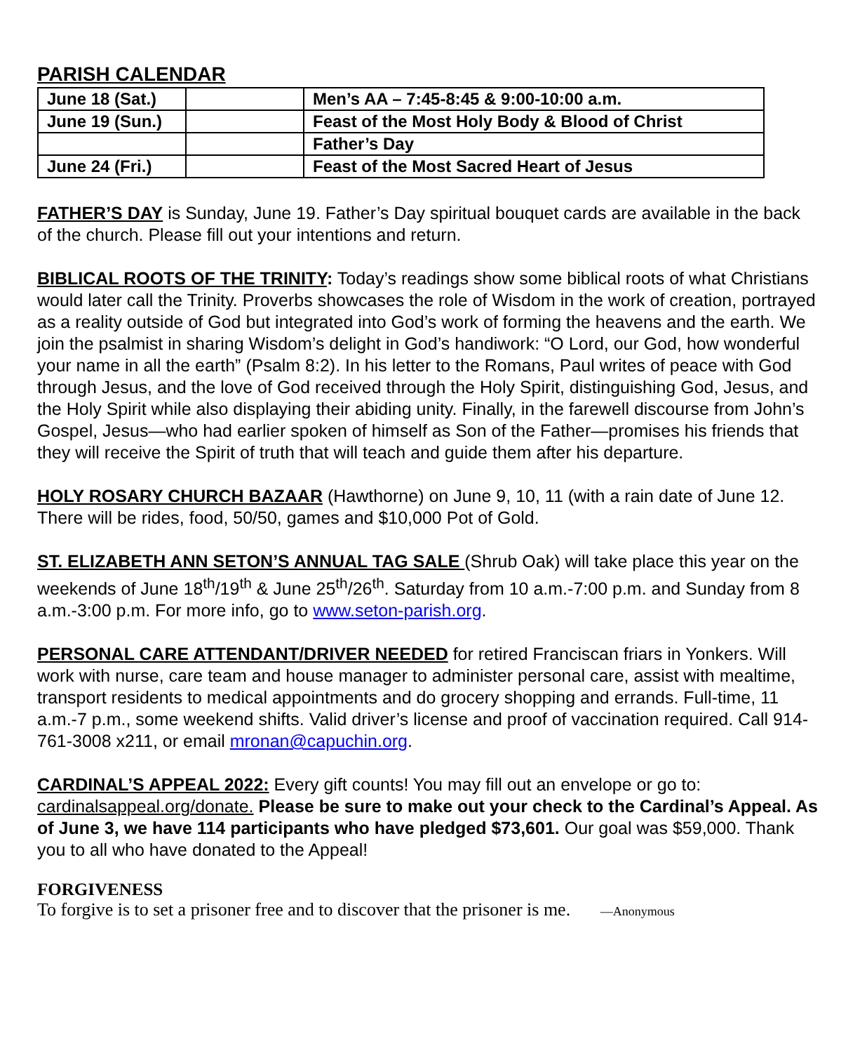PARISH CALENDAR
| June 18 (Sat.) | | Men’s AA – 7:45-8:45 & 9:00-10:00 a.m. |
| June 19 (Sun.) | | Feast of the Most Holy Body & Blood of Christ |
| | | Father’s Day |
| June 24 (Fri.) | | Feast of the Most Sacred Heart of Jesus |
FATHER’S DAY is Sunday, June 19. Father’s Day spiritual bouquet cards are available in the back of the church. Please fill out your intentions and return.
BIBLICAL ROOTS OF THE TRINITY: Today’s readings show some biblical roots of what Christians would later call the Trinity. Proverbs showcases the role of Wisdom in the work of creation, portrayed as a reality outside of God but integrated into God’s work of forming the heavens and the earth. We join the psalmist in sharing Wisdom’s delight in God’s handiwork: “O Lord, our God, how wonderful your name in all the earth” (Psalm 8:2). In his letter to the Romans, Paul writes of peace with God through Jesus, and the love of God received through the Holy Spirit, distinguishing God, Jesus, and the Holy Spirit while also displaying their abiding unity. Finally, in the farewell discourse from John’s Gospel, Jesus—who had earlier spoken of himself as Son of the Father—promises his friends that they will receive the Spirit of truth that will teach and guide them after his departure.
HOLY ROSARY CHURCH BAZAAR (Hawthorne) on June 9, 10, 11 (with a rain date of June 12. There will be rides, food, 50/50, games and $10,000 Pot of Gold.
ST. ELIZABETH ANN SETON’S ANNUAL TAG SALE (Shrub Oak) will take place this year on the weekends of June 18<sup>th</sup>/19<sup>th</sup> & June 25<sup>th</sup>/26<sup>th</sup>. Saturday from 10 a.m.-7:00 p.m. and Sunday from 8 a.m.-3:00 p.m. For more info, go to www.seton-parish.org.
PERSONAL CARE ATTENDANT/DRIVER NEEDED for retired Franciscan friars in Yonkers. Will work with nurse, care team and house manager to administer personal care, assist with mealtime, transport residents to medical appointments and do grocery shopping and errands. Full-time, 11 a.m.-7 p.m., some weekend shifts. Valid driver’s license and proof of vaccination required. Call 914-761-3008 x211, or email mronan@capuchin.org.
CARDINAL’S APPEAL 2022: Every gift counts! You may fill out an envelope or go to: cardinalsappeal.org/donate. Please be sure to make out your check to the Cardinal’s Appeal. As of June 3, we have 114 participants who have pledged $73,601. Our goal was $59,000. Thank you to all who have donated to the Appeal!
FORGIVENESS
To forgive is to set a prisoner free and to discover that the prisoner is me. —Anonymous